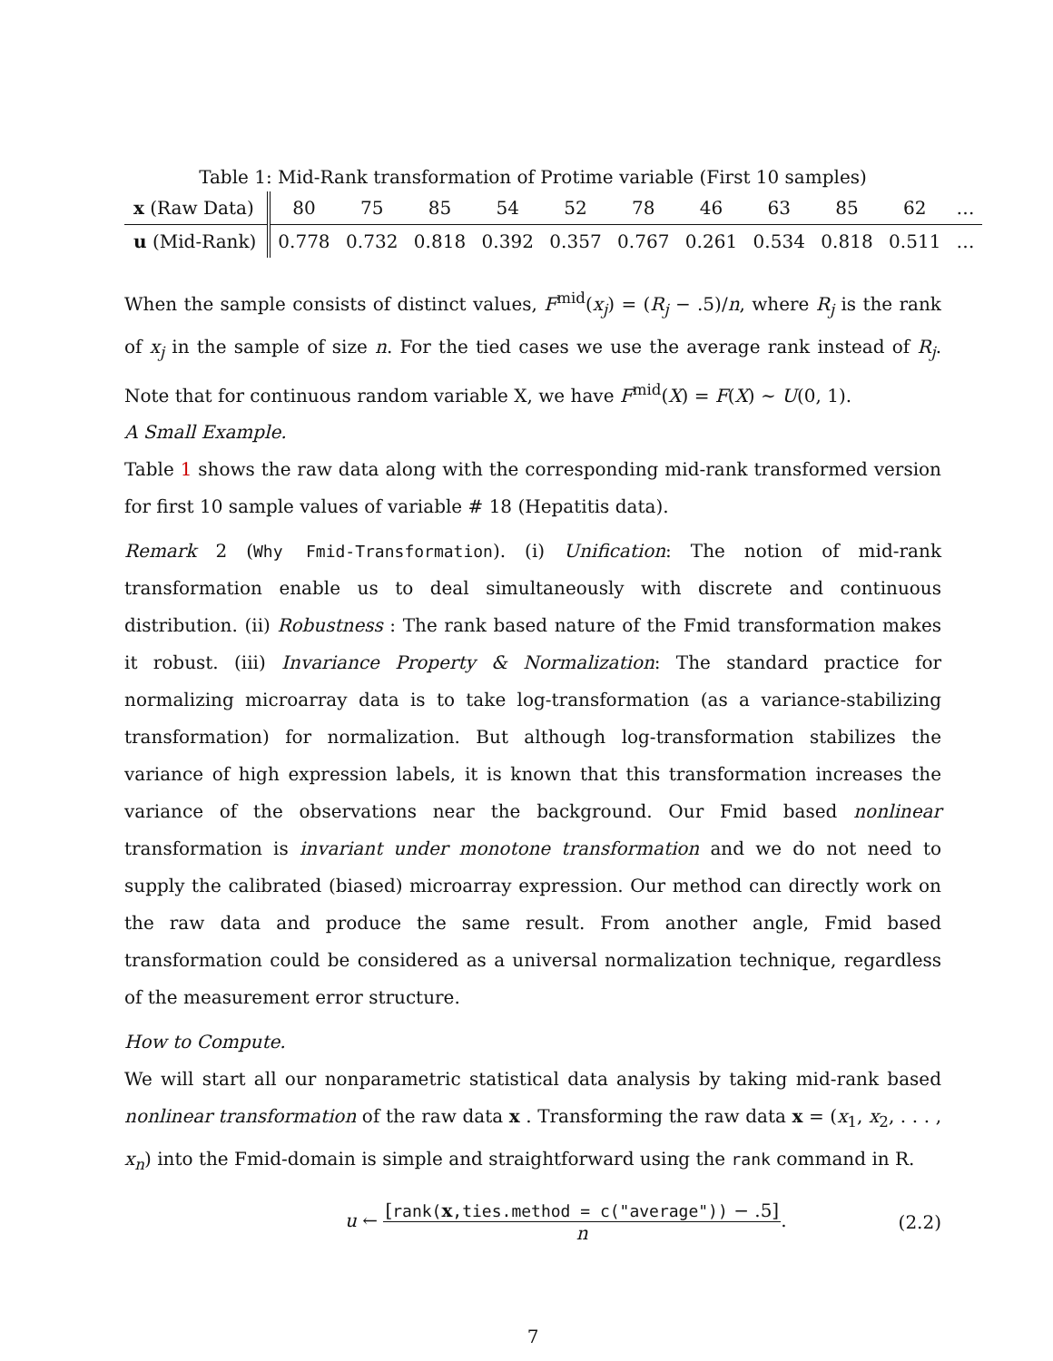Table 1: Mid-Rank transformation of Protime variable (First 10 samples)
| x (Raw Data) | 80 | 75 | 85 | 54 | 52 | 78 | 46 | 63 | 85 | 62 | … |
| u (Mid-Rank) | 0.778 | 0.732 | 0.818 | 0.392 | 0.357 | 0.767 | 0.261 | 0.534 | 0.818 | 0.511 | … |
When the sample consists of distinct values, F<sup>mid</sup>(x<sub>j</sub>) = (R<sub>j</sub> − .5)/n, where R<sub>j</sub> is the rank of x<sub>j</sub> in the sample of size n. For the tied cases we use the average rank instead of R<sub>j</sub>. Note that for continuous random variable X, we have F<sup>mid</sup>(X) = F(X) ∼ U(0, 1).
A Small Example.
Table 1 shows the raw data along with the corresponding mid-rank transformed version for first 10 sample values of variable # 18 (Hepatitis data).
Remark 2 (Why Fmid-Transformation). (i) Unification: The notion of mid-rank transformation enable us to deal simultaneously with discrete and continuous distribution. (ii) Robustness : The rank based nature of the Fmid transformation makes it robust. (iii) Invariance Property & Normalization: The standard practice for normalizing microarray data is to take log-transformation (as a variance-stabilizing transformation) for normalization. But although log-transformation stabilizes the variance of high expression labels, it is known that this transformation increases the variance of the observations near the background. Our Fmid based nonlinear transformation is invariant under monotone transformation and we do not need to supply the calibrated (biased) microarray expression. Our method can directly work on the raw data and produce the same result. From another angle, Fmid based transformation could be considered as a universal normalization technique, regardless of the measurement error structure.
How to Compute.
We will start all our nonparametric statistical data analysis by taking mid-rank based nonlinear transformation of the raw data x . Transforming the raw data x = (x<sub>1</sub>, x<sub>2</sub>, . . . , x<sub>n</sub>) into the Fmid-domain is simple and straightforward using the rank command in R.
u ←
[rank(x,ties.method = c("average")) − .5]
n
.
(2.2)
7